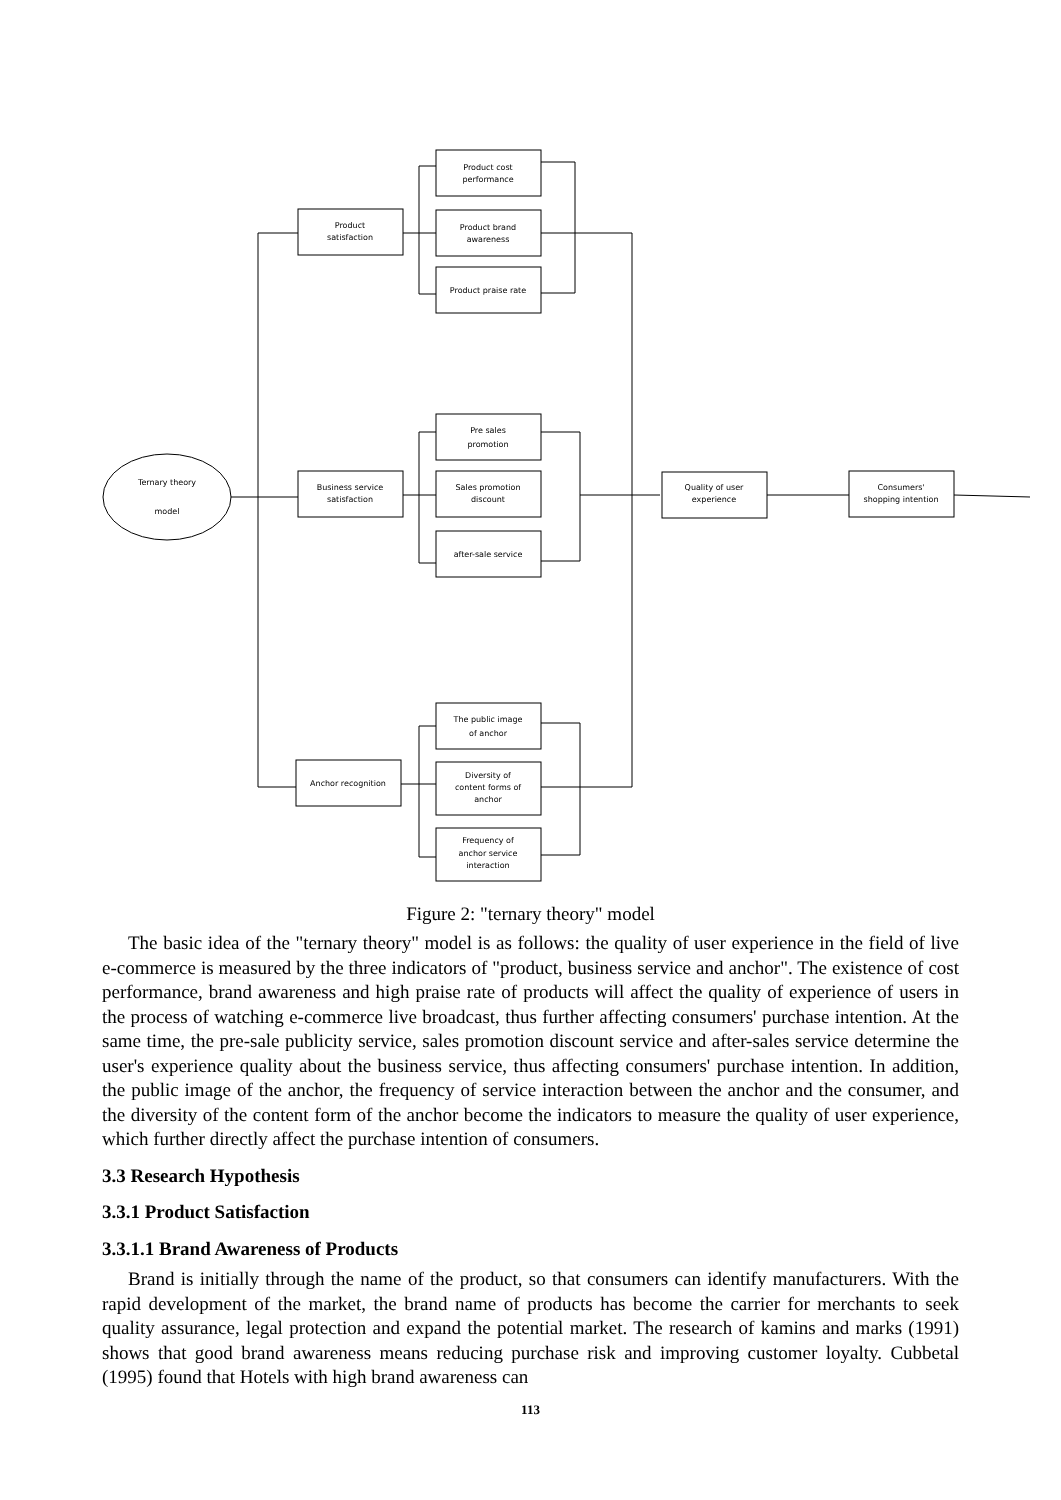Product cost
performance
Product brand
awareness
Product praise rate
Product
satisfaction
Ternary theory
model
Business service
satisfaction
Pre sales
promotion
Sales promotion
discount
after-sale service
Quality of user
experience
Consumers'
shopping intention
Anchor recognition
The public image
of anchor
Diversity of
content forms of
anchor
Frequency of
anchor service
interaction
Figure 2: "ternary theory" model
The basic idea of the "ternary theory" model is as follows: the quality of user experience in the field of live e-commerce is measured by the three indicators of "product, business service and anchor". The existence of cost performance, brand awareness and high praise rate of products will affect the quality of experience of users in the process of watching e-commerce live broadcast, thus further affecting consumers' purchase intention. At the same time, the pre-sale publicity service, sales promotion discount service and after-sales service determine the user's experience quality about the business service, thus affecting consumers' purchase intention. In addition, the public image of the anchor, the frequency of service interaction between the anchor and the consumer, and the diversity of the content form of the anchor become the indicators to measure the quality of user experience, which further directly affect the purchase intention of consumers.
3.3 Research Hypothesis
3.3.1 Product Satisfaction
3.3.1.1 Brand Awareness of Products
Brand is initially through the name of the product, so that consumers can identify manufacturers. With the rapid development of the market, the brand name of products has become the carrier for merchants to seek quality assurance, legal protection and expand the potential market. The research of kamins and marks (1991) shows that good brand awareness means reducing purchase risk and improving customer loyalty. Cubbetal (1995) found that Hotels with high brand awareness can
113